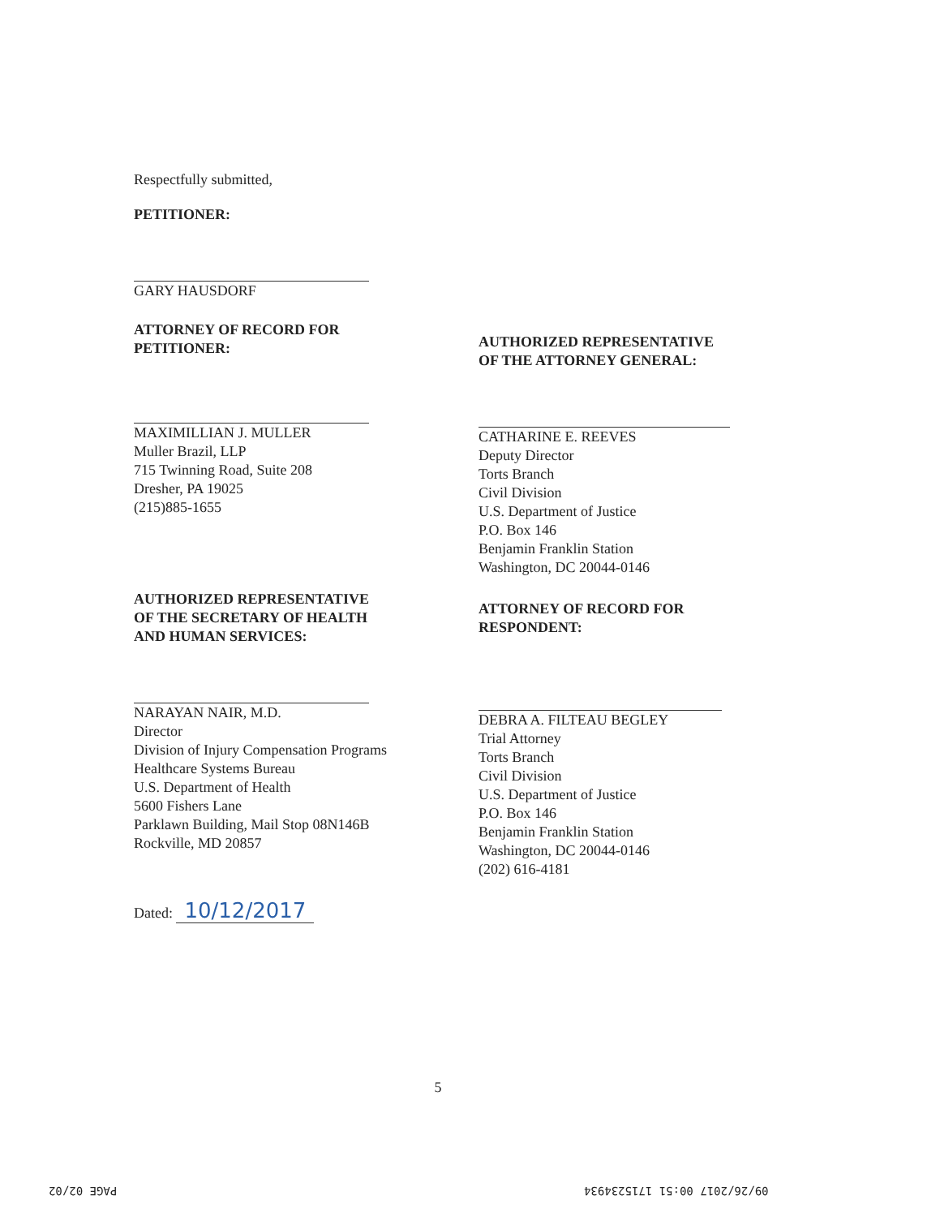Respectfully submitted,
PETITIONER:
GARY HAUSDORF
ATTORNEY OF RECORD FOR
PETITIONER:
MAXIMILLIAN J. MULLER
Muller Brazil, LLP
715 Twinning Road, Suite 208
Dresher, PA 19025
(215)885-1655
AUTHORIZED REPRESENTATIVE
OF THE SECRETARY OF HEALTH
AND HUMAN SERVICES:
NARAYAN NAIR, M.D.
Director
Division of Injury Compensation Programs
Healthcare Systems Bureau
U.S. Department of Health
5600 Fishers Lane
Parklawn Building, Mail Stop 08N146B
Rockville, MD 20857
Dated: 10/12/2017
AUTHORIZED REPRESENTATIVE
OF THE ATTORNEY GENERAL:
CATHARINE E. REEVES
Deputy Director
Torts Branch
Civil Division
U.S. Department of Justice
P.O. Box 146
Benjamin Franklin Station
Washington, DC 20044-0146
ATTORNEY OF RECORD FOR
RESPONDENT:
DEBRA A. FILTEAU BEGLEY
Trial Attorney
Torts Branch
Civil Division
U.S. Department of Justice
P.O. Box 146
Benjamin Franklin Station
Washington, DC 20044-0146
(202) 616-4181
5
PAGE 02/02 09/26/2017 00:51 1715234934